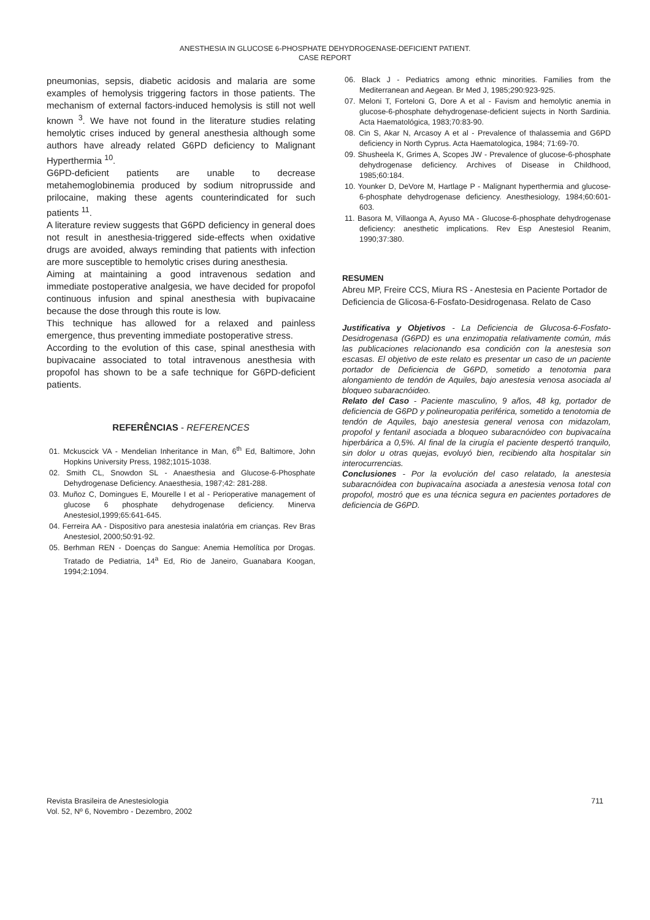ANESTHESIA IN GLUCOSE 6-PHOSPHATE DEHYDROGENASE-DEFICIENT PATIENT.
CASE REPORT
pneumonias, sepsis, diabetic acidosis and malaria are some examples of hemolysis triggering factors in those patients. The mechanism of external factors-induced hemolysis is still not well known <sup>3</sup>. We have not found in the literature studies relating hemolytic crises induced by general anesthesia although some authors have already related G6PD deficiency to Malignant Hyperthermia <sup>10</sup>.
G6PD-deficient patients are unable to decrease metahemoglobinemia produced by sodium nitroprusside and prilocaine, making these agents counterindicated for such patients <sup>11</sup>.
A literature review suggests that G6PD deficiency in general does not result in anesthesia-triggered side-effects when oxidative drugs are avoided, always reminding that patients with infection are more susceptible to hemolytic crises during anesthesia.
Aiming at maintaining a good intravenous sedation and immediate postoperative analgesia, we have decided for propofol continuous infusion and spinal anesthesia with bupivacaine because the dose through this route is low.
This technique has allowed for a relaxed and painless emergence, thus preventing immediate postoperative stress.
According to the evolution of this case, spinal anesthesia with bupivacaine associated to total intravenous anesthesia with propofol has shown to be a safe technique for G6PD-deficient patients.
REFERÊNCIAS - REFERENCES
01. Mckuscick VA - Mendelian Inheritance in Man, 6<sup>th</sup> Ed, Baltimore, John Hopkins University Press, 1982;1015-1038.
02. Smith CL, Snowdon SL - Anaesthesia and Glucose-6-Phosphate Dehydrogenase Deficiency. Anaesthesia, 1987;42: 281-288.
03. Muñoz C, Domingues E, Mourelle I et al - Perioperative management of glucose 6 phosphate dehydrogenase deficiency. Minerva Anestesiol,1999;65:641-645.
04. Ferreira AA - Dispositivo para anestesia inalatória em crianças. Rev Bras Anestesiol, 2000;50:91-92.
05. Berhman REN - Doenças do Sangue: Anemia Hemolítica por Drogas. Tratado de Pediatria, 14<sup>a</sup> Ed, Rio de Janeiro, Guanabara Koogan, 1994;2:1094.
06. Black J - Pediatrics among ethnic minorities. Families from the Mediterranean and Aegean. Br Med J, 1985;290:923-925.
07. Meloni T, Forteloni G, Dore A et al - Favism and hemolytic anemia in glucose-6-phosphate dehydrogenase-deficient sujects in North Sardinia. Acta Haematológica, 1983;70:83-90.
08. Cin S, Akar N, Arcasoy A et al - Prevalence of thalassemia and G6PD deficiency in North Cyprus. Acta Haematologica, 1984; 71:69-70.
09. Shusheela K, Grimes A, Scopes JW - Prevalence of glucose-6-phosphate dehydrogenase deficiency. Archives of Disease in Childhood, 1985;60:184.
10. Younker D, DeVore M, Hartlage P - Malignant hyperthermia and glucose-6-phosphate dehydrogenase deficiency. Anesthesiology, 1984;60:601-603.
11. Basora M, Villaonga A, Ayuso MA - Glucose-6-phosphate dehydrogenase deficiency: anesthetic implications. Rev Esp Anestesiol Reanim, 1990;37:380.
RESUMEN
Abreu MP, Freire CCS, Miura RS - Anestesia en Paciente Portador de Deficiencia de Glicosa-6-Fosfato-Desidrogenasa. Relato de Caso
Justificativa y Objetivos - La Deficiencia de Glucosa-6-Fosfato-Desidrogenasa (G6PD) es una enzimopatia relativamente común, más las publicaciones relacionando esa condición con la anestesia son escasas. El objetivo de este relato es presentar un caso de un paciente portador de Deficiencia de G6PD, sometido a tenotomia para alongamiento de tendón de Aquiles, bajo anestesia venosa asociada al bloqueo subaracnóideo.
Relato del Caso - Paciente masculino, 9 años, 48 kg, portador de deficiencia de G6PD y polineuropatia periférica, sometido a tenotomia de tendón de Aquiles, bajo anestesia general venosa con midazolam, propofol y fentanil asociada a bloqueo subaracnóideo con bupivacaína hiperbárica a 0,5%. Al final de la cirugía el paciente despertó tranquilo, sin dolor u otras quejas, evoluyó bien, recibiendo alta hospitalar sin interocurrencias.
Conclusiones - Por la evolución del caso relatado, la anestesia subaracnóidea con bupivacaína asociada a anestesia venosa total con propofol, mostró que es una técnica segura en pacientes portadores de deficiencia de G6PD.
Revista Brasileira de Anestesiologia
Vol. 52, Nº 6, Novembro - Dezembro, 2002
711